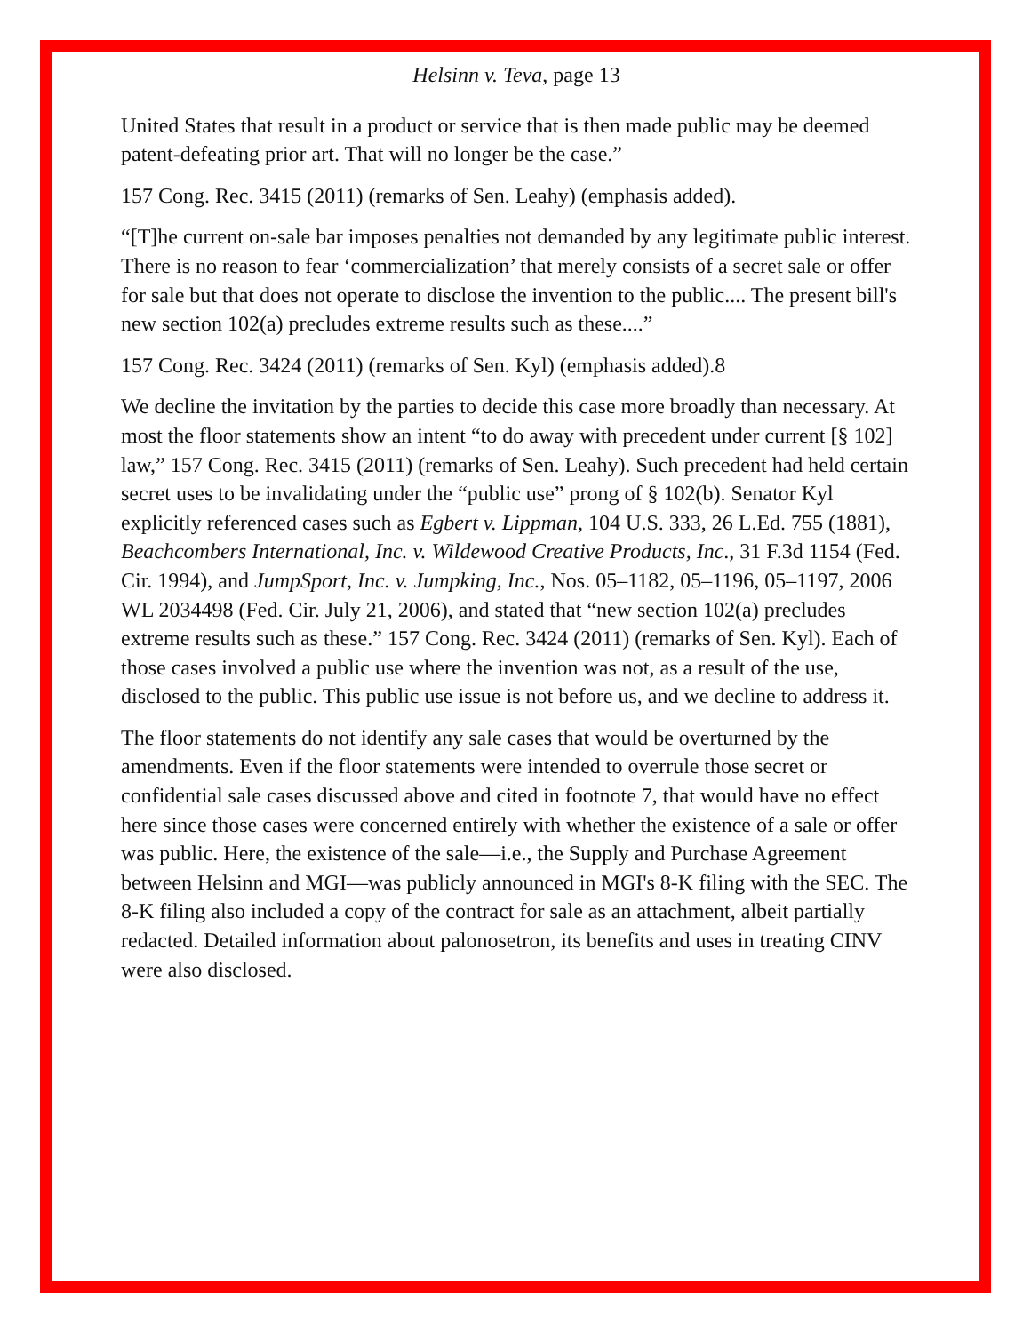Helsinn v. Teva, page 13
United States that result in a product or service that is then made public may be deemed patent-defeating prior art. That will no longer be the case.”
157 Cong. Rec. 3415 (2011) (remarks of Sen. Leahy) (emphasis added).
“[T]he current on-sale bar imposes penalties not demanded by any legitimate public interest. There is no reason to fear ‘commercialization’ that merely consists of a secret sale or offer for sale but that does not operate to disclose the invention to the public.... The present bill's new section 102(a) precludes extreme results such as these....”
157 Cong. Rec. 3424 (2011) (remarks of Sen. Kyl) (emphasis added).8
We decline the invitation by the parties to decide this case more broadly than necessary. At most the floor statements show an intent “to do away with precedent under current [§ 102] law,” 157 Cong. Rec. 3415 (2011) (remarks of Sen. Leahy). Such precedent had held certain secret uses to be invalidating under the “public use” prong of § 102(b). Senator Kyl explicitly referenced cases such as Egbert v. Lippman, 104 U.S. 333, 26 L.Ed. 755 (1881), Beachcombers International, Inc. v. Wildewood Creative Products, Inc., 31 F.3d 1154 (Fed. Cir. 1994), and JumpSport, Inc. v. Jumpking, Inc., Nos. 05–1182, 05–1196, 05–1197, 2006 WL 2034498 (Fed. Cir. July 21, 2006), and stated that “new section 102(a) precludes extreme results such as these.” 157 Cong. Rec. 3424 (2011) (remarks of Sen. Kyl). Each of those cases involved a public use where the invention was not, as a result of the use, disclosed to the public. This public use issue is not before us, and we decline to address it.
The floor statements do not identify any sale cases that would be overturned by the amendments. Even if the floor statements were intended to overrule those secret or confidential sale cases discussed above and cited in footnote 7, that would have no effect here since those cases were concerned entirely with whether the existence of a sale or offer was public. Here, the existence of the sale—i.e., the Supply and Purchase Agreement between Helsinn and MGI—was publicly announced in MGI's 8-K filing with the SEC. The 8-K filing also included a copy of the contract for sale as an attachment, albeit partially redacted. Detailed information about palonosetron, its benefits and uses in treating CINV were also disclosed.